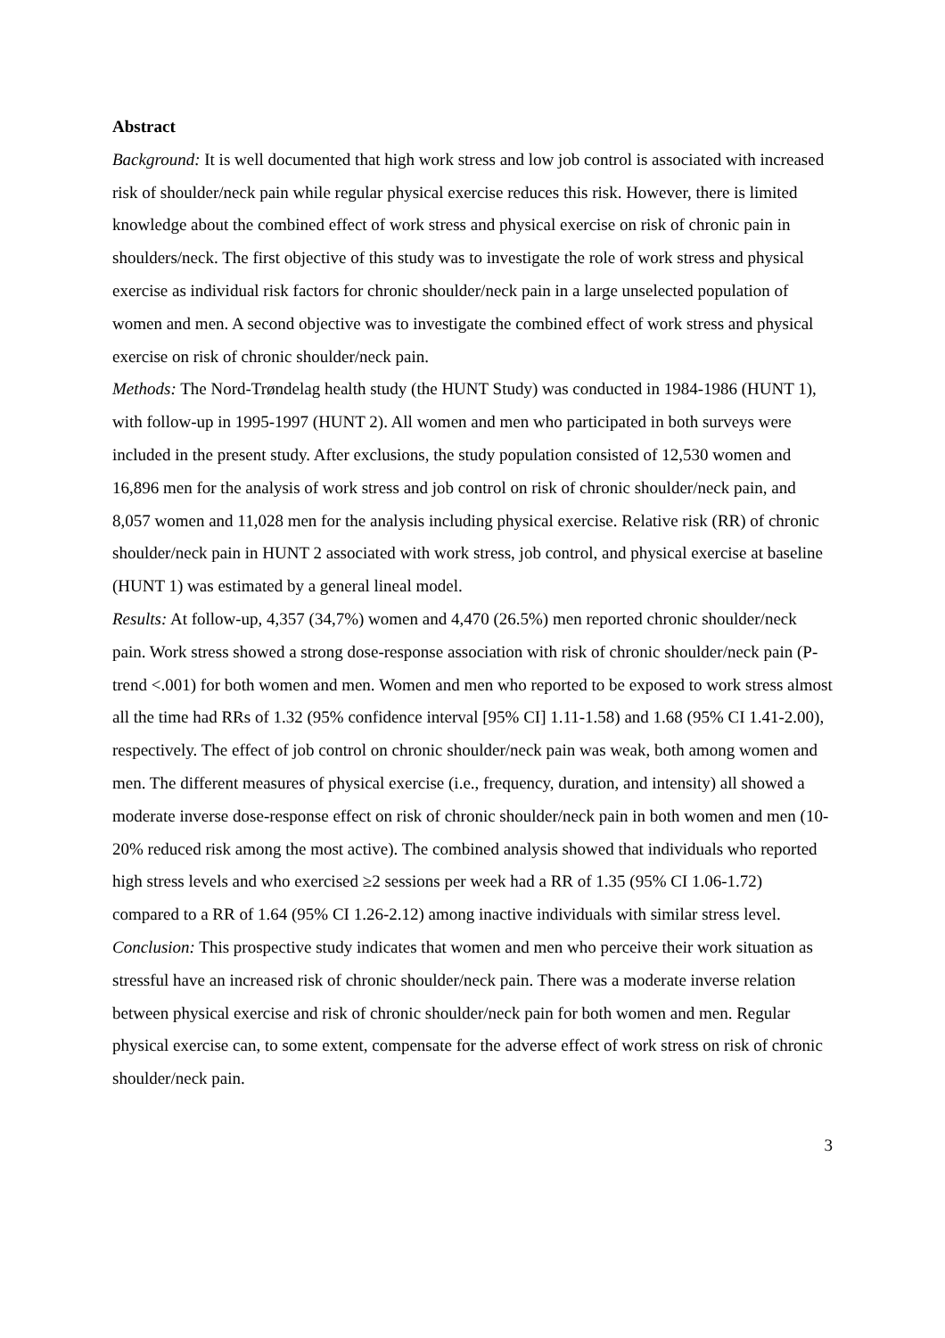Abstract
Background: It is well documented that high work stress and low job control is associated with increased risk of shoulder/neck pain while regular physical exercise reduces this risk. However, there is limited knowledge about the combined effect of work stress and physical exercise on risk of chronic pain in shoulders/neck. The first objective of this study was to investigate the role of work stress and physical exercise as individual risk factors for chronic shoulder/neck pain in a large unselected population of women and men. A second objective was to investigate the combined effect of work stress and physical exercise on risk of chronic shoulder/neck pain.
Methods: The Nord-Trøndelag health study (the HUNT Study) was conducted in 1984-1986 (HUNT 1), with follow-up in 1995-1997 (HUNT 2). All women and men who participated in both surveys were included in the present study. After exclusions, the study population consisted of 12,530 women and 16,896 men for the analysis of work stress and job control on risk of chronic shoulder/neck pain, and 8,057 women and 11,028 men for the analysis including physical exercise. Relative risk (RR) of chronic shoulder/neck pain in HUNT 2 associated with work stress, job control, and physical exercise at baseline (HUNT 1) was estimated by a general lineal model.
Results: At follow-up, 4,357 (34,7%) women and 4,470 (26.5%) men reported chronic shoulder/neck pain. Work stress showed a strong dose-response association with risk of chronic shoulder/neck pain (P-trend <.001) for both women and men. Women and men who reported to be exposed to work stress almost all the time had RRs of 1.32 (95% confidence interval [95% CI] 1.11-1.58) and 1.68 (95% CI 1.41-2.00), respectively. The effect of job control on chronic shoulder/neck pain was weak, both among women and men. The different measures of physical exercise (i.e., frequency, duration, and intensity) all showed a moderate inverse dose-response effect on risk of chronic shoulder/neck pain in both women and men (10-20% reduced risk among the most active). The combined analysis showed that individuals who reported high stress levels and who exercised ≥2 sessions per week had a RR of 1.35 (95% CI 1.06-1.72) compared to a RR of 1.64 (95% CI 1.26-2.12) among inactive individuals with similar stress level.
Conclusion: This prospective study indicates that women and men who perceive their work situation as stressful have an increased risk of chronic shoulder/neck pain. There was a moderate inverse relation between physical exercise and risk of chronic shoulder/neck pain for both women and men. Regular physical exercise can, to some extent, compensate for the adverse effect of work stress on risk of chronic shoulder/neck pain.
3